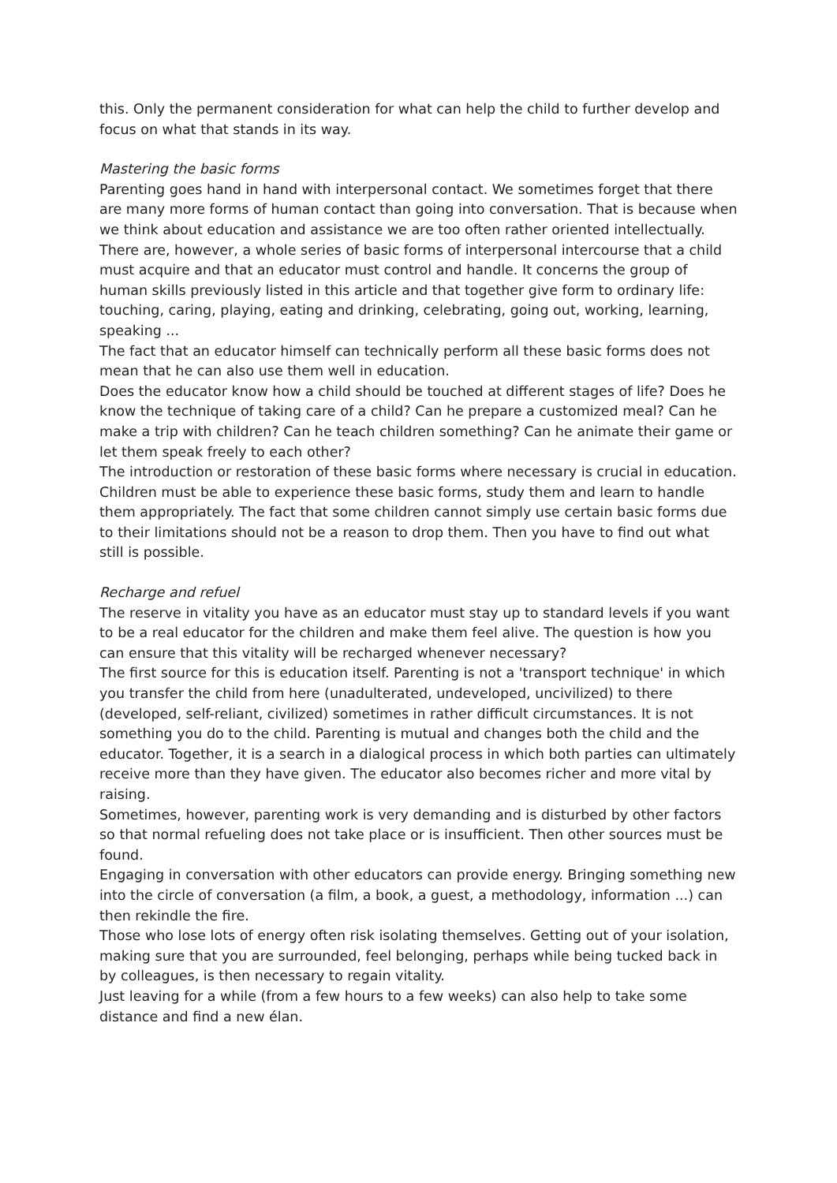this. Only the permanent consideration for what can help the child to further develop and focus on what that stands in its way.
Mastering the basic forms
Parenting goes hand in hand with interpersonal contact. We sometimes forget that there are many more forms of human contact than going into conversation. That is because when we think about education and assistance we are too often rather oriented intellectually. There are, however, a whole series of basic forms of interpersonal intercourse that a child must acquire and that an educator must control and handle. It concerns the group of human skills previously listed in this article and that together give form to ordinary life: touching, caring, playing, eating and drinking, celebrating, going out, working, learning, speaking ...
The fact that an educator himself can technically perform all these basic forms does not mean that he can also use them well in education.
Does the educator know how a child should be touched at different stages of life? Does he know the technique of taking care of a child? Can he prepare a customized meal? Can he make a trip with children? Can he teach children something? Can he animate their game or let them speak freely to each other?
The introduction or restoration of these basic forms where necessary is crucial in education.
Children must be able to experience these basic forms, study them and learn to handle them appropriately. The fact that some children cannot simply use certain basic forms due to their limitations should not be a reason to drop them. Then you have to find out what still is possible.
Recharge and refuel
The reserve in vitality you have as an educator must stay up to standard levels if you want to be a real educator for the children and make them feel alive. The question is how you can ensure that this vitality will be recharged whenever necessary?
The first source for this is education itself. Parenting is not a 'transport technique' in which you transfer the child from here (unadulterated, undeveloped, uncivilized) to there (developed, self-reliant, civilized) sometimes in rather difficult circumstances. It is not something you do to the child. Parenting is mutual and changes both the child and the educator. Together, it is a search in a dialogical process in which both parties can ultimately receive more than they have given. The educator also becomes richer and more vital by raising.
Sometimes, however, parenting work is very demanding and is disturbed by other factors so that normal refueling does not take place or is insufficient. Then other sources must be found.
Engaging in conversation with other educators can provide energy. Bringing something new into the circle of conversation (a film, a book, a guest, a methodology, information ...) can then rekindle the fire.
Those who lose lots of energy often risk isolating themselves. Getting out of your isolation, making sure that you are surrounded, feel belonging, perhaps while being tucked back in by colleagues, is then necessary to regain vitality.
Just leaving for a while (from a few hours to a few weeks) can also help to take some distance and find a new élan.